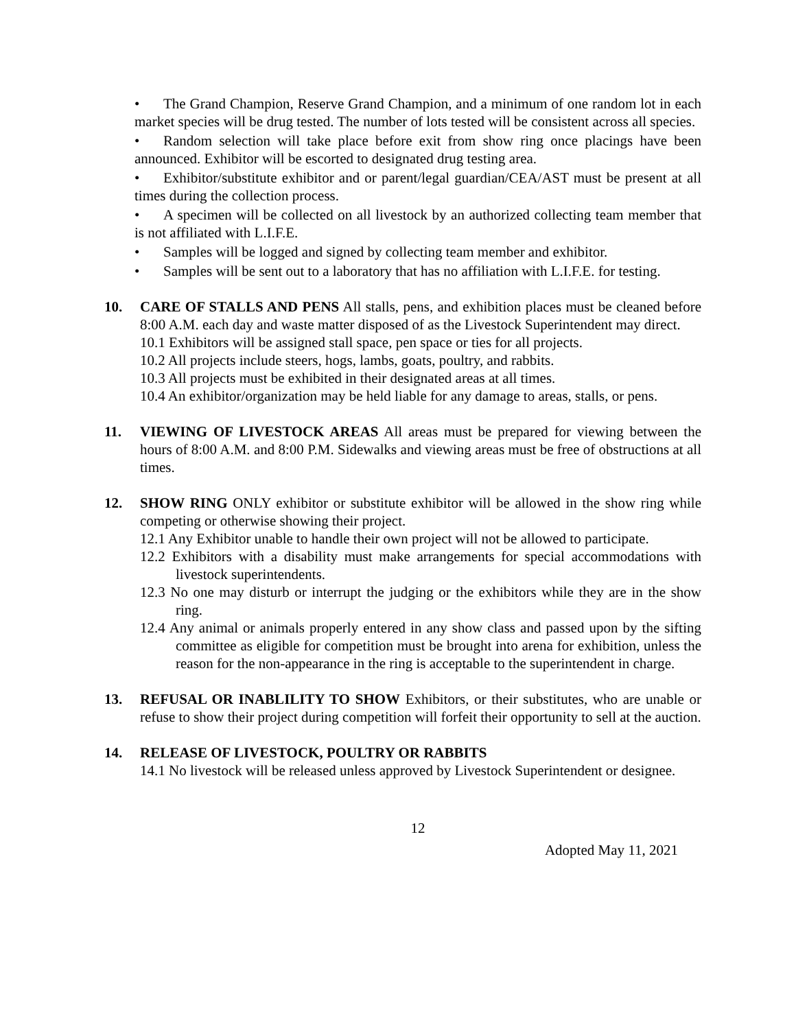• The Grand Champion, Reserve Grand Champion, and a minimum of one random lot in each market species will be drug tested. The number of lots tested will be consistent across all species.
• Random selection will take place before exit from show ring once placings have been announced. Exhibitor will be escorted to designated drug testing area.
• Exhibitor/substitute exhibitor and or parent/legal guardian/CEA/AST must be present at all times during the collection process.
• A specimen will be collected on all livestock by an authorized collecting team member that is not affiliated with L.I.F.E.
• Samples will be logged and signed by collecting team member and exhibitor.
• Samples will be sent out to a laboratory that has no affiliation with L.I.F.E. for testing.
10. CARE OF STALLS AND PENS All stalls, pens, and exhibition places must be cleaned before 8:00 A.M. each day and waste matter disposed of as the Livestock Superintendent may direct.
10.1 Exhibitors will be assigned stall space, pen space or ties for all projects.
10.2 All projects include steers, hogs, lambs, goats, poultry, and rabbits.
10.3 All projects must be exhibited in their designated areas at all times.
10.4 An exhibitor/organization may be held liable for any damage to areas, stalls, or pens.
11. VIEWING OF LIVESTOCK AREAS All areas must be prepared for viewing between the hours of 8:00 A.M. and 8:00 P.M. Sidewalks and viewing areas must be free of obstructions at all times.
12. SHOW RING ONLY exhibitor or substitute exhibitor will be allowed in the show ring while competing or otherwise showing their project.
12.1 Any Exhibitor unable to handle their own project will not be allowed to participate.
12.2 Exhibitors with a disability must make arrangements for special accommodations with livestock superintendents.
12.3 No one may disturb or interrupt the judging or the exhibitors while they are in the show ring.
12.4 Any animal or animals properly entered in any show class and passed upon by the sifting committee as eligible for competition must be brought into arena for exhibition, unless the reason for the non-appearance in the ring is acceptable to the superintendent in charge.
13. REFUSAL OR INABLILITY TO SHOW Exhibitors, or their substitutes, who are unable or refuse to show their project during competition will forfeit their opportunity to sell at the auction.
14. RELEASE OF LIVESTOCK, POULTRY OR RABBITS
14.1 No livestock will be released unless approved by Livestock Superintendent or designee.
12
Adopted May 11, 2021